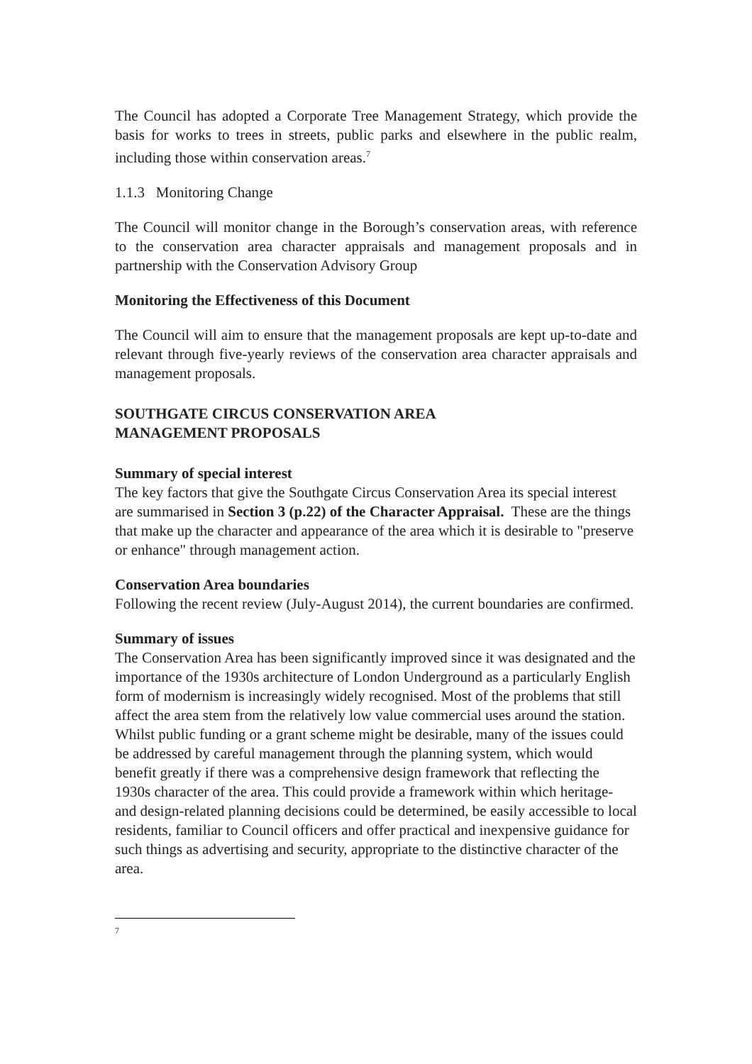The Council has adopted a Corporate Tree Management Strategy, which provide the basis for works to trees in streets, public parks and elsewhere in the public realm, including those within conservation areas.<sup>7</sup>
1.1.3 Monitoring Change
The Council will monitor change in the Borough’s conservation areas, with reference to the conservation area character appraisals and management proposals and in partnership with the Conservation Advisory Group
Monitoring the Effectiveness of this Document
The Council will aim to ensure that the management proposals are kept up-to-date and relevant through five-yearly reviews of the conservation area character appraisals and management proposals.
SOUTHGATE CIRCUS CONSERVATION AREA
MANAGEMENT PROPOSALS
Summary of special interest
The key factors that give the Southgate Circus Conservation Area its special interest are summarised in Section 3 (p.22) of the Character Appraisal. These are the things that make up the character and appearance of the area which it is desirable to "preserve or enhance" through management action.
Conservation Area boundaries
Following the recent review (July-August 2014), the current boundaries are confirmed.
Summary of issues
The Conservation Area has been significantly improved since it was designated and the importance of the 1930s architecture of London Underground as a particularly English form of modernism is increasingly widely recognised. Most of the problems that still affect the area stem from the relatively low value commercial uses around the station. Whilst public funding or a grant scheme might be desirable, many of the issues could be addressed by careful management through the planning system, which would benefit greatly if there was a comprehensive design framework that reflecting the 1930s character of the area. This could provide a framework within which heritage- and design-related planning decisions could be determined, be easily accessible to local residents, familiar to Council officers and offer practical and inexpensive guidance for such things as advertising and security, appropriate to the distinctive character of the area.
<sup>7</sup>